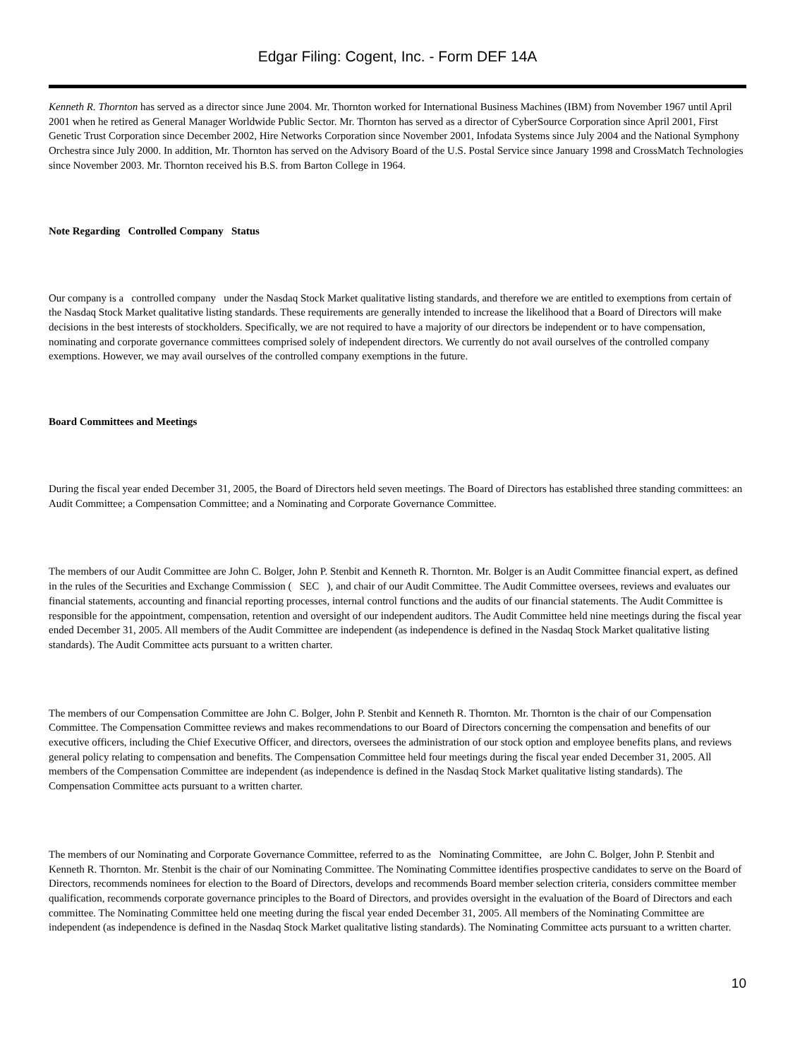Edgar Filing: Cogent, Inc. - Form DEF 14A
Kenneth R. Thornton has served as a director since June 2004. Mr. Thornton worked for International Business Machines (IBM) from November 1967 until April 2001 when he retired as General Manager Worldwide Public Sector. Mr. Thornton has served as a director of CyberSource Corporation since April 2001, First Genetic Trust Corporation since December 2002, Hire Networks Corporation since November 2001, Infodata Systems since July 2004 and the National Symphony Orchestra since July 2000. In addition, Mr. Thornton has served on the Advisory Board of the U.S. Postal Service since January 1998 and CrossMatch Technologies since November 2003. Mr. Thornton received his B.S. from Barton College in 1964.
Note Regarding Controlled Company Status
Our company is a controlled company under the Nasdaq Stock Market qualitative listing standards, and therefore we are entitled to exemptions from certain of the Nasdaq Stock Market qualitative listing standards. These requirements are generally intended to increase the likelihood that a Board of Directors will make decisions in the best interests of stockholders. Specifically, we are not required to have a majority of our directors be independent or to have compensation, nominating and corporate governance committees comprised solely of independent directors. We currently do not avail ourselves of the controlled company exemptions. However, we may avail ourselves of the controlled company exemptions in the future.
Board Committees and Meetings
During the fiscal year ended December 31, 2005, the Board of Directors held seven meetings. The Board of Directors has established three standing committees: an Audit Committee; a Compensation Committee; and a Nominating and Corporate Governance Committee.
The members of our Audit Committee are John C. Bolger, John P. Stenbit and Kenneth R. Thornton. Mr. Bolger is an Audit Committee financial expert, as defined in the rules of the Securities and Exchange Commission ( SEC ), and chair of our Audit Committee. The Audit Committee oversees, reviews and evaluates our financial statements, accounting and financial reporting processes, internal control functions and the audits of our financial statements. The Audit Committee is responsible for the appointment, compensation, retention and oversight of our independent auditors. The Audit Committee held nine meetings during the fiscal year ended December 31, 2005. All members of the Audit Committee are independent (as independence is defined in the Nasdaq Stock Market qualitative listing standards). The Audit Committee acts pursuant to a written charter.
The members of our Compensation Committee are John C. Bolger, John P. Stenbit and Kenneth R. Thornton. Mr. Thornton is the chair of our Compensation Committee. The Compensation Committee reviews and makes recommendations to our Board of Directors concerning the compensation and benefits of our executive officers, including the Chief Executive Officer, and directors, oversees the administration of our stock option and employee benefits plans, and reviews general policy relating to compensation and benefits. The Compensation Committee held four meetings during the fiscal year ended December 31, 2005. All members of the Compensation Committee are independent (as independence is defined in the Nasdaq Stock Market qualitative listing standards). The Compensation Committee acts pursuant to a written charter.
The members of our Nominating and Corporate Governance Committee, referred to as the Nominating Committee, are John C. Bolger, John P. Stenbit and Kenneth R. Thornton. Mr. Stenbit is the chair of our Nominating Committee. The Nominating Committee identifies prospective candidates to serve on the Board of Directors, recommends nominees for election to the Board of Directors, develops and recommends Board member selection criteria, considers committee member qualification, recommends corporate governance principles to the Board of Directors, and provides oversight in the evaluation of the Board of Directors and each committee. The Nominating Committee held one meeting during the fiscal year ended December 31, 2005. All members of the Nominating Committee are independent (as independence is defined in the Nasdaq Stock Market qualitative listing standards). The Nominating Committee acts pursuant to a written charter.
10